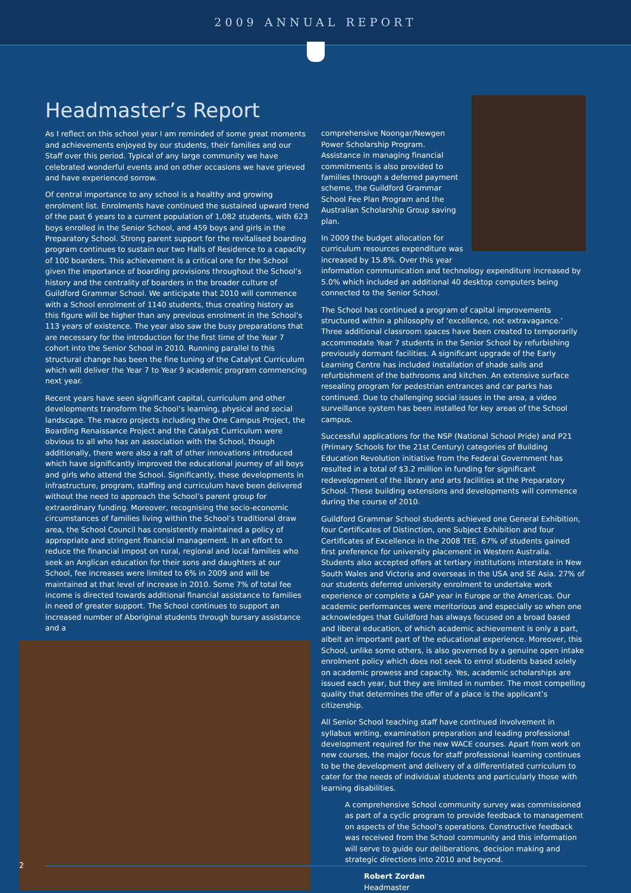2009 ANNUAL REPORT
Headmaster’s Report
As I reflect on this school year I am reminded of some great moments and achievements enjoyed by our students, their families and our Staff over this period. Typical of any large community we have celebrated wonderful events and on other occasions we have grieved and have experienced sorrow.
Of central importance to any school is a healthy and growing enrolment list. Enrolments have continued the sustained upward trend of the past 6 years to a current population of 1,082 students, with 623 boys enrolled in the Senior School, and 459 boys and girls in the Preparatory School. Strong parent support for the revitalised boarding program continues to sustain our two Halls of Residence to a capacity of 100 boarders. This achievement is a critical one for the School given the importance of boarding provisions throughout the School’s history and the centrality of boarders in the broader culture of Guildford Grammar School. We anticipate that 2010 will commence with a School enrolment of 1140 students, thus creating history as this figure will be higher than any previous enrolment in the School’s 113 years of existence. The year also saw the busy preparations that are necessary for the introduction for the first time of the Year 7 cohort into the Senior School in 2010. Running parallel to this structural change has been the fine tuning of the Catalyst Curriculum which will deliver the Year 7 to Year 9 academic program commencing next year.
Recent years have seen significant capital, curriculum and other developments transform the School’s learning, physical and social landscape. The macro projects including the One Campus Project, the Boarding Renaissance Project and the Catalyst Curriculum were obvious to all who has an association with the School, though additionally, there were also a raft of other innovations introduced which have significantly improved the educational journey of all boys and girls who attend the School. Significantly, these developments in infrastructure, program, staffing and curriculum have been delivered without the need to approach the School’s parent group for extraordinary funding. Moreover, recognising the socio-economic circumstances of families living within the School’s traditional draw area, the School Council has consistently maintained a policy of appropriate and stringent financial management. In an effort to reduce the financial impost on rural, regional and local families who seek an Anglican education for their sons and daughters at our School, fee increases were limited to 6% in 2009 and will be maintained at that level of increase in 2010. Some 7% of total fee income is directed towards additional financial assistance to families in need of greater support. The School continues to support an increased number of Aboriginal students through bursary assistance and a
comprehensive Noongar/Newgen Power Scholarship Program. Assistance in managing financial commitments is also provided to families through a deferred payment scheme, the Guildford Grammar School Fee Plan Program and the Australian Scholarship Group saving plan.
In 2009 the budget allocation for curriculum resources expenditure was increased by 15.8%. Over this year information communication and technology expenditure increased by 5.0% which included an additional 40 desktop computers being connected to the Senior School.
The School has continued a program of capital improvements structured within a philosophy of ‘excellence, not extravagance.’ Three additional classroom spaces have been created to temporarily accommodate Year 7 students in the Senior School by refurbishing previously dormant facilities. A significant upgrade of the Early Learning Centre has included installation of shade sails and refurbishment of the bathrooms and kitchen. An extensive surface resealing program for pedestrian entrances and car parks has continued. Due to challenging social issues in the area, a video surveillance system has been installed for key areas of the School campus.
Successful applications for the NSP (National School Pride) and P21 (Primary Schools for the 21st Century) categories of Building Education Revolution initiative from the Federal Government has resulted in a total of $3.2 million in funding for significant redevelopment of the library and arts facilities at the Preparatory School. These building extensions and developments will commence during the course of 2010.
Guildford Grammar School students achieved one General Exhibition, four Certificates of Distinction, one Subject Exhibition and four Certificates of Excellence in the 2008 TEE. 67% of students gained first preference for university placement in Western Australia. Students also accepted offers at tertiary institutions interstate in New South Wales and Victoria and overseas in the USA and SE Asia. 27% of our students deferred university enrolment to undertake work experience or complete a GAP year in Europe or the Americas. Our academic performances were meritorious and especially so when one acknowledges that Guildford has always focused on a broad based and liberal education, of which academic achievement is only a part, albeit an important part of the educational experience. Moreover, this School, unlike some others, is also governed by a genuine open intake enrolment policy which does not seek to enrol students based solely on academic prowess and capacity. Yes, academic scholarships are issued each year, but they are limited in number. The most compelling quality that determines the offer of a place is the applicant’s citizenship.
All Senior School teaching staff have continued involvement in syllabus writing, examination preparation and leading professional development required for the new WACE courses. Apart from work on new courses, the major focus for staff professional learning continues to be the development and delivery of a differentiated curriculum to cater for the needs of individual students and particularly those with learning disabilities.
A comprehensive School community survey was commissioned as part of a cyclic program to provide feedback to management on aspects of the School’s operations. Constructive feedback was received from the School community and this information will serve to guide our deliberations, decision making and strategic directions into 2010 and beyond.
Robert Zordan
Headmaster
2